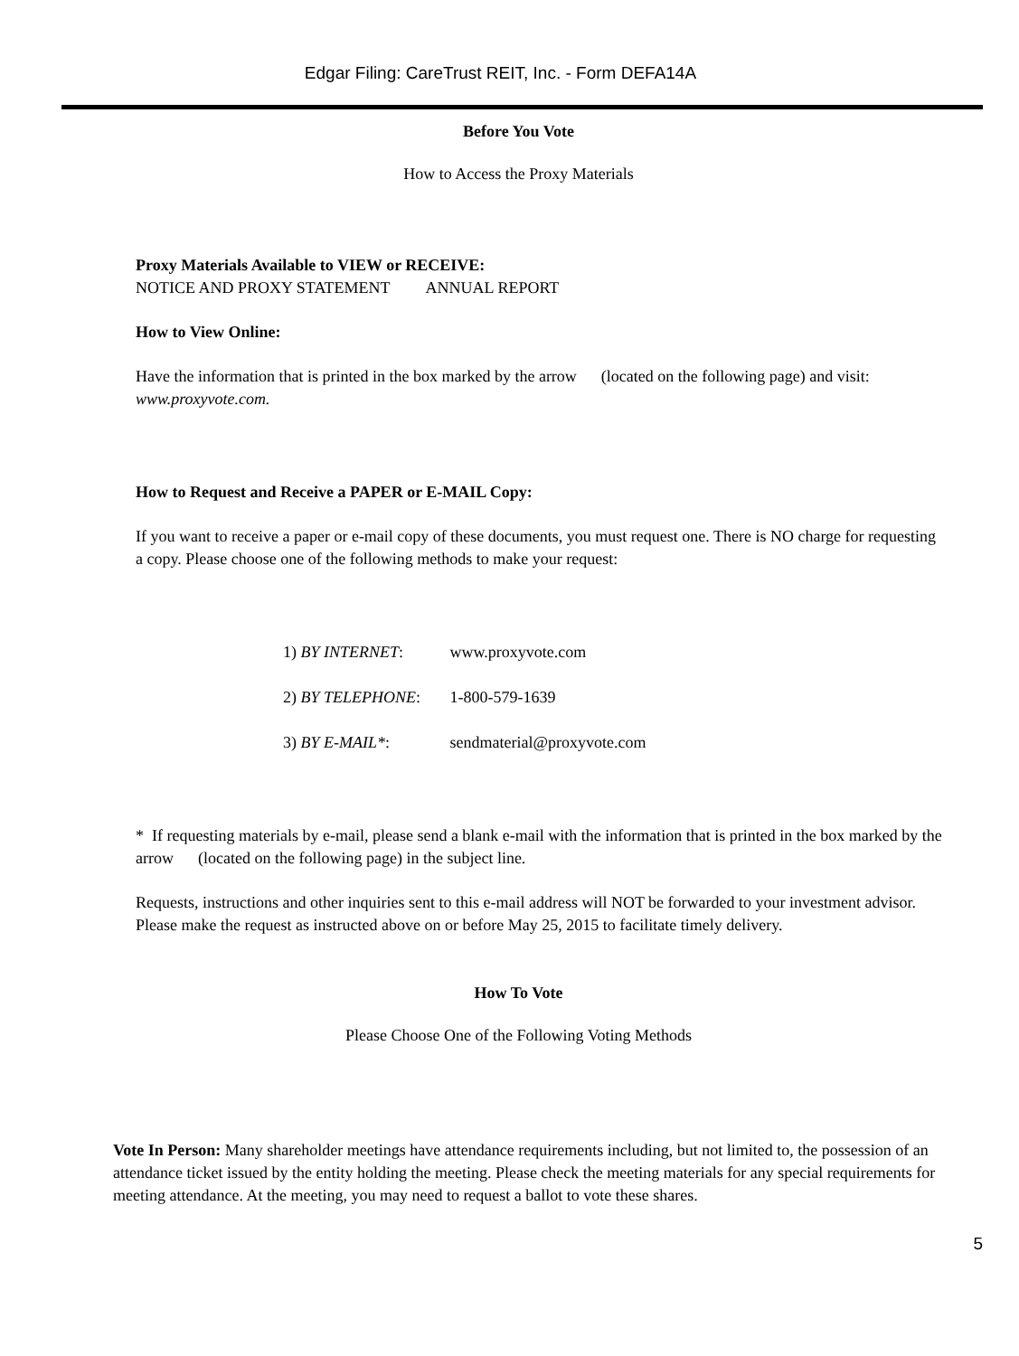Edgar Filing: CareTrust REIT, Inc. - Form DEFA14A
Before You Vote
How to Access the Proxy Materials
Proxy Materials Available to VIEW or RECEIVE:
NOTICE AND PROXY STATEMENT ANNUAL REPORT
How to View Online:
Have the information that is printed in the box marked by the arrow (located on the following page) and visit: www.proxyvote.com.
How to Request and Receive a PAPER or E-MAIL Copy:
If you want to receive a paper or e-mail copy of these documents, you must request one. There is NO charge for requesting a copy. Please choose one of the following methods to make your request:
1) BY INTERNET: www.proxyvote.com
2) BY TELEPHONE: 1-800-579-1639
3) BY E-MAIL*: sendmaterial@proxyvote.com
* If requesting materials by e-mail, please send a blank e-mail with the information that is printed in the box marked by the arrow (located on the following page) in the subject line.
Requests, instructions and other inquiries sent to this e-mail address will NOT be forwarded to your investment advisor. Please make the request as instructed above on or before May 25, 2015 to facilitate timely delivery.
How To Vote
Please Choose One of the Following Voting Methods
Vote In Person: Many shareholder meetings have attendance requirements including, but not limited to, the possession of an attendance ticket issued by the entity holding the meeting. Please check the meeting materials for any special requirements for meeting attendance. At the meeting, you may need to request a ballot to vote these shares.
5